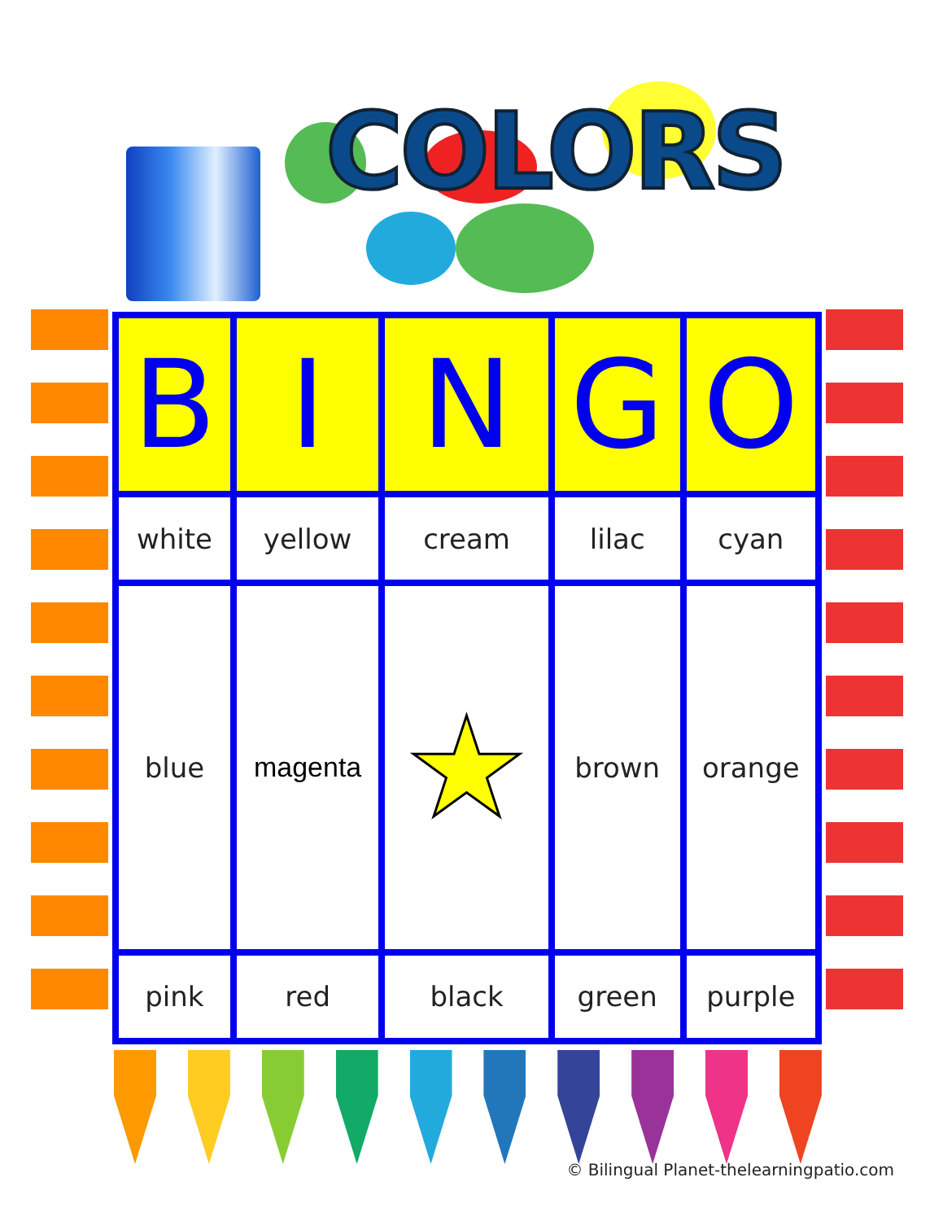COLORS
| B | I | N | G | O |
| --- | --- | --- | --- | --- |
| white | yellow | cream | lilac | cyan |
| blue | magenta | ★ | brown | orange |
| pink | red | black | green | purple |
© Bilingual Planet-thelearningpatio.com